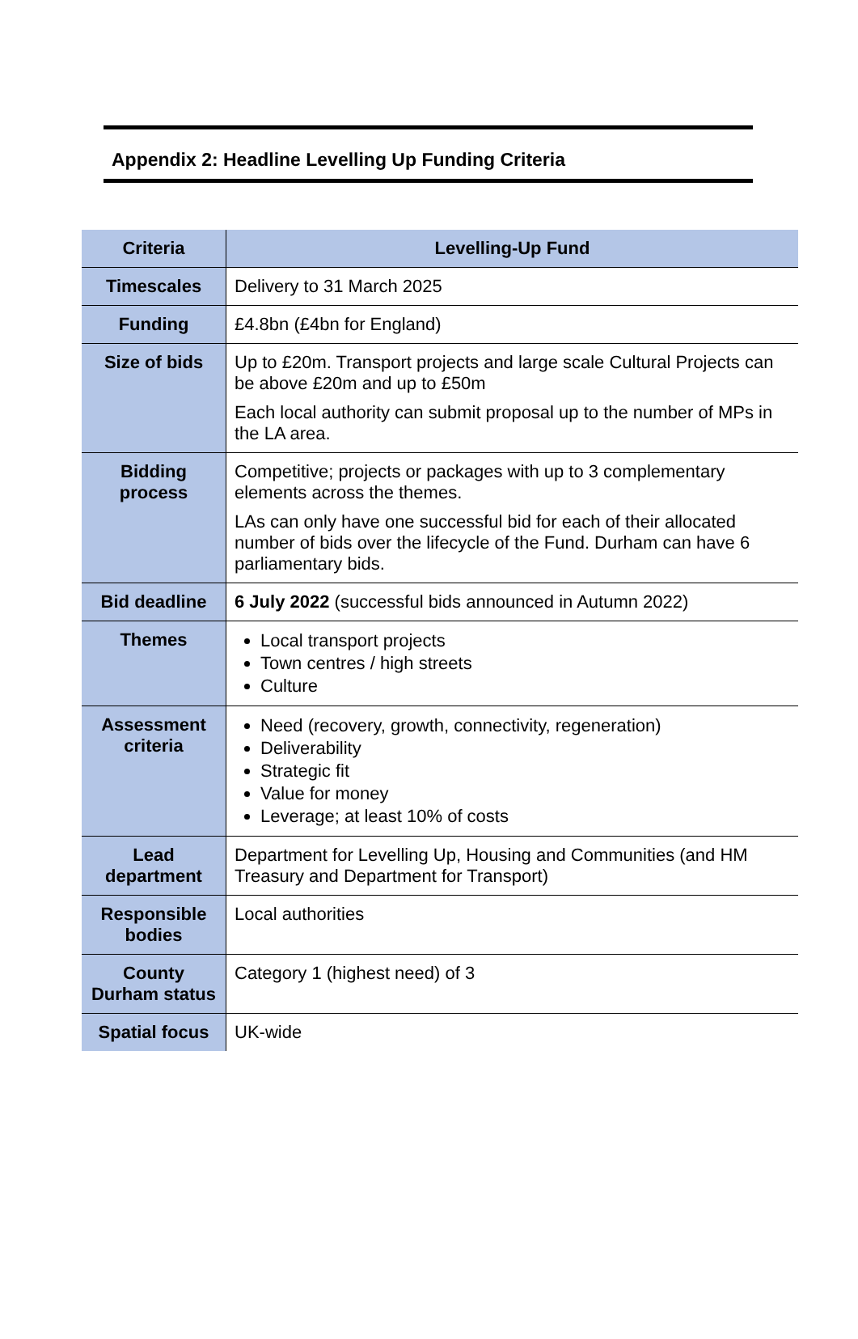Appendix 2: Headline Levelling Up Funding Criteria
| Criteria | Levelling-Up Fund |
| --- | --- |
| Timescales | Delivery to 31 March 2025 |
| Funding | £4.8bn (£4bn for England) |
| Size of bids | Up to £20m. Transport projects and large scale Cultural Projects can be above £20m and up to £50m Each local authority can submit proposal up to the number of MPs in the LA area. |
| Bidding process | Competitive; projects or packages with up to 3 complementary elements across the themes. LAs can only have one successful bid for each of their allocated number of bids over the lifecycle of the Fund. Durham can have 6 parliamentary bids. |
| Bid deadline | 6 July 2022 (successful bids announced in Autumn 2022) |
| Themes | Local transport projects Town centres / high streets Culture |
| Assessment criteria | Need (recovery, growth, connectivity, regeneration) Deliverability Strategic fit Value for money Leverage; at least 10% of costs |
| Lead department | Department for Levelling Up, Housing and Communities (and HM Treasury and Department for Transport) |
| Responsible bodies | Local authorities |
| County Durham status | Category 1 (highest need) of 3 |
| Spatial focus | UK-wide |